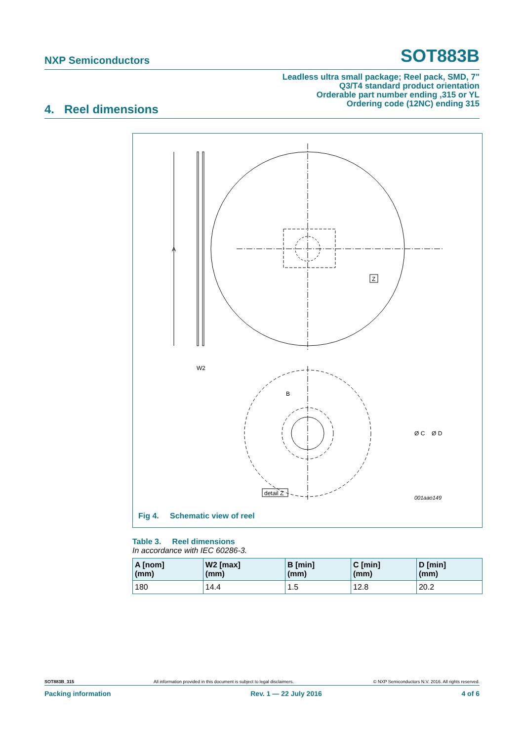NXP Semiconductors SOT883B
Leadless ultra small package; Reel pack, SMD, 7"
Q3/T4 standard product orientation
Orderable part number ending ,315 or YL
Ordering code (12NC) ending 315
4. Reel dimensions
Z
A
W2
B
Ø C
Ø D
detail Z
001aao149
Fig 4. Schematic view of reel
Table 3. Reel dimensions
In accordance with IEC 60286-3.
| A [nom] (mm) | W2 [max] (mm) | B [min] (mm) | C [min] (mm) | D [min] (mm) |
| --- | --- | --- | --- | --- |
| 180 | 14.4 | 1.5 | 12.8 | 20.2 |
SOT883B_315 All information provided in this document is subject to legal disclaimers. © NXP Semiconductors N.V. 2016. All rights reserved.
Packing information Rev. 1 — 22 July 2016 4 of 6